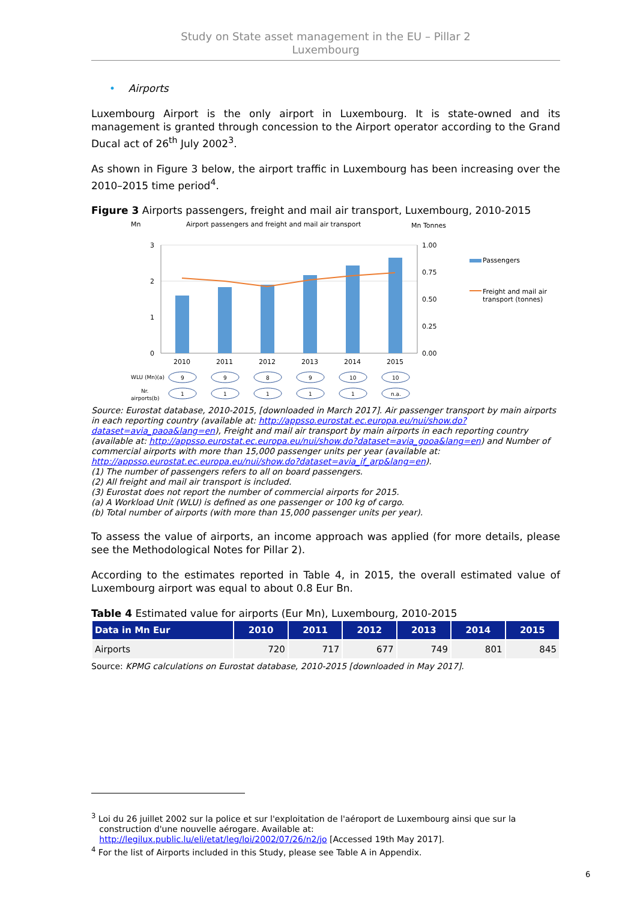Study on State asset management in the EU – Pillar 2
Luxembourg
• Airports
Luxembourg Airport is the only airport in Luxembourg. It is state-owned and its management is granted through concession to the Airport operator according to the Grand Ducal act of 26<sup>th</sup> July 2002<sup>3</sup>.
As shown in Figure 3 below, the airport traffic in Luxembourg has been increasing over the 2010–2015 time period<sup>4</sup>.
Figure 3 Airports passengers, freight and mail air transport, Luxembourg, 2010-2015
Mn
Airport passengers and freight and mail air transport
Mn Tonnes
3
2
1
0
1.00
0.75
0.50
0.25
0.00
2010
2011
2012
2013
2014
2015
Passengers
Freight and mail air
transport (tonnes)
WLU (Mn)(a)
Nr.
airports(b)
9
9
8
9
10
10
1
1
1
1
1
n.a.
Source: Eurostat database, 2010-2015, [downloaded in March 2017]. Air passenger transport by main airports in each reporting country (available at: http://appsso.eurostat.ec.europa.eu/nui/show.do?dataset=avia_paoa&lang=en), Freight and mail air transport by main airports in each reporting country (available at: http://appsso.eurostat.ec.europa.eu/nui/show.do?dataset=avia_gooa&lang=en) and Number of commercial airports with more than 15,000 passenger units per year (available at: http://appsso.eurostat.ec.europa.eu/nui/show.do?dataset=avia_if_arp&lang=en).
(1) The number of passengers refers to all on board passengers.
(2) All freight and mail air transport is included.
(3) Eurostat does not report the number of commercial airports for 2015.
(a) A Workload Unit (WLU) is defined as one passenger or 100 kg of cargo.
(b) Total number of airports (with more than 15,000 passenger units per year).
To assess the value of airports, an income approach was applied (for more details, please see the Methodological Notes for Pillar 2).
According to the estimates reported in Table 4, in 2015, the overall estimated value of Luxembourg airport was equal to about 0.8 Eur Bn.
Table 4 Estimated value for airports (Eur Mn), Luxembourg, 2010-2015
| Data in Mn Eur | 2010 | 2011 | 2012 | 2013 | 2014 | 2015 |
| --- | --- | --- | --- | --- | --- | --- |
| Airports | 720 | 717 | 677 | 749 | 801 | 845 |
Source: KPMG calculations on Eurostat database, 2010-2015 [downloaded in May 2017].
<sup>3</sup> Loi du 26 juillet 2002 sur la police et sur l'exploitation de l'aéroport de Luxembourg ainsi que sur la
construction d'une nouvelle aérogare. Available at:
http://legilux.public.lu/eli/etat/leg/loi/2002/07/26/n2/jo [Accessed 19th May 2017].
<sup>4</sup> For the list of Airports included in this Study, please see Table A in Appendix.
6